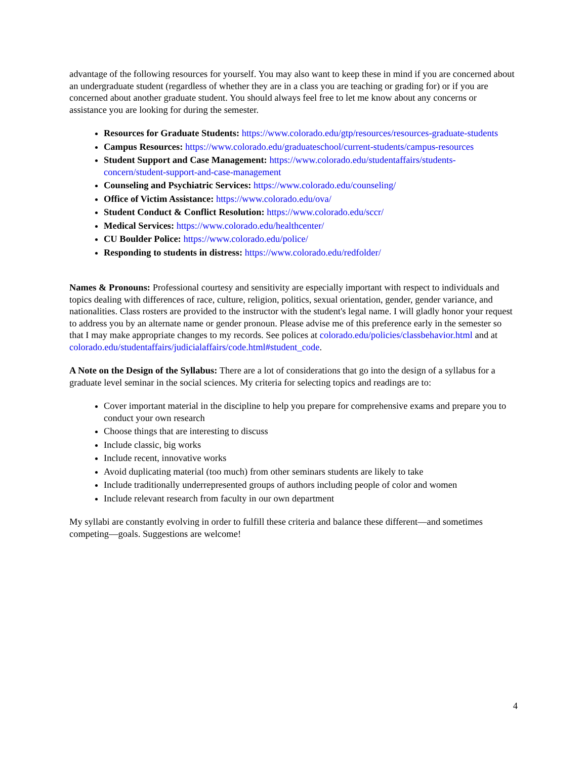advantage of the following resources for yourself. You may also want to keep these in mind if you are concerned about an undergraduate student (regardless of whether they are in a class you are teaching or grading for) or if you are concerned about another graduate student. You should always feel free to let me know about any concerns or assistance you are looking for during the semester.
Resources for Graduate Students: https://www.colorado.edu/gtp/resources/resources-graduate-students
Campus Resources: https://www.colorado.edu/graduateschool/current-students/campus-resources
Student Support and Case Management: https://www.colorado.edu/studentaffairs/students-concern/student-support-and-case-management
Counseling and Psychiatric Services: https://www.colorado.edu/counseling/
Office of Victim Assistance: https://www.colorado.edu/ova/
Student Conduct & Conflict Resolution: https://www.colorado.edu/sccr/
Medical Services: https://www.colorado.edu/healthcenter/
CU Boulder Police: https://www.colorado.edu/police/
Responding to students in distress: https://www.colorado.edu/redfolder/
Names & Pronouns: Professional courtesy and sensitivity are especially important with respect to individuals and topics dealing with differences of race, culture, religion, politics, sexual orientation, gender, gender variance, and nationalities. Class rosters are provided to the instructor with the student's legal name. I will gladly honor your request to address you by an alternate name or gender pronoun. Please advise me of this preference early in the semester so that I may make appropriate changes to my records. See polices at colorado.edu/policies/classbehavior.html and at colorado.edu/studentaffairs/judicialaffairs/code.html#student_code.
A Note on the Design of the Syllabus: There are a lot of considerations that go into the design of a syllabus for a graduate level seminar in the social sciences. My criteria for selecting topics and readings are to:
Cover important material in the discipline to help you prepare for comprehensive exams and prepare you to conduct your own research
Choose things that are interesting to discuss
Include classic, big works
Include recent, innovative works
Avoid duplicating material (too much) from other seminars students are likely to take
Include traditionally underrepresented groups of authors including people of color and women
Include relevant research from faculty in our own department
My syllabi are constantly evolving in order to fulfill these criteria and balance these different—and sometimes competing—goals. Suggestions are welcome!
4